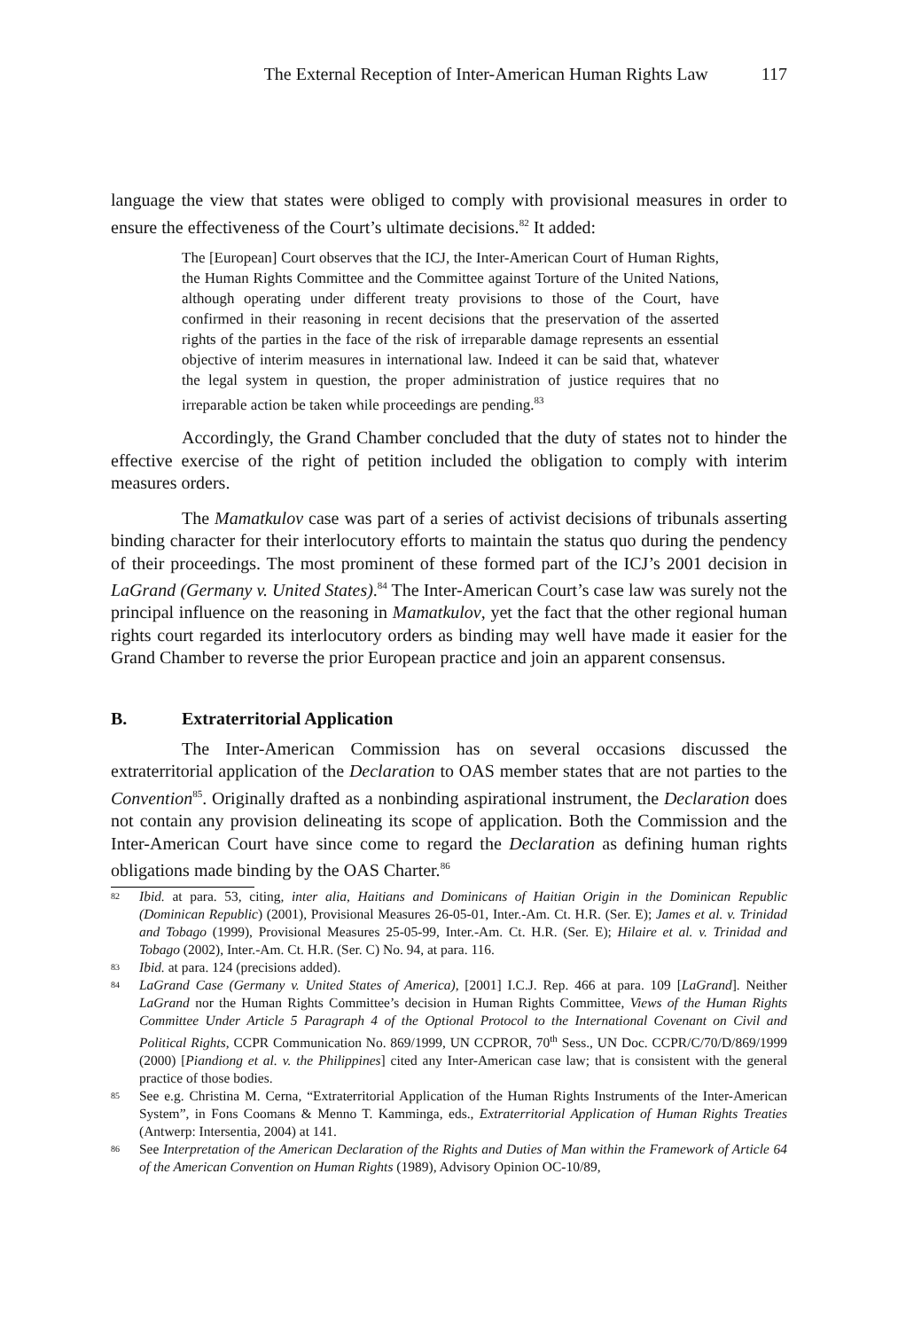The External Reception of Inter-American Human Rights Law 117
language the view that states were obliged to comply with provisional measures in order to ensure the effectiveness of the Court’s ultimate decisions.<sup>82</sup> It added:
The [European] Court observes that the ICJ, the Inter-American Court of Human Rights, the Human Rights Committee and the Committee against Torture of the United Nations, although operating under different treaty provisions to those of the Court, have confirmed in their reasoning in recent decisions that the preservation of the asserted rights of the parties in the face of the risk of irreparable damage represents an essential objective of interim measures in international law. Indeed it can be said that, whatever the legal system in question, the proper administration of justice requires that no irreparable action be taken while proceedings are pending.<sup>83</sup>
Accordingly, the Grand Chamber concluded that the duty of states not to hinder the effective exercise of the right of petition included the obligation to comply with interim measures orders.
The Mamatkulov case was part of a series of activist decisions of tribunals asserting binding character for their interlocutory efforts to maintain the status quo during the pendency of their proceedings. The most prominent of these formed part of the ICJ’s 2001 decision in LaGrand (Germany v. United States).<sup>84</sup> The Inter-American Court’s case law was surely not the principal influence on the reasoning in Mamatkulov, yet the fact that the other regional human rights court regarded its interlocutory orders as binding may well have made it easier for the Grand Chamber to reverse the prior European practice and join an apparent consensus.
B. Extraterritorial Application
The Inter-American Commission has on several occasions discussed the extraterritorial application of the Declaration to OAS member states that are not parties to the Convention<sup>85</sup>. Originally drafted as a nonbinding aspirational instrument, the Declaration does not contain any provision delineating its scope of application. Both the Commission and the Inter-American Court have since come to regard the Declaration as defining human rights obligations made binding by the OAS Charter.<sup>86</sup>
82 Ibid. at para. 53, citing, inter alia, Haitians and Dominicans of Haitian Origin in the Dominican Republic (Dominican Republic) (2001), Provisional Measures 26-05-01, Inter.-Am. Ct. H.R. (Ser. E); James et al. v. Trinidad and Tobago (1999), Provisional Measures 25-05-99, Inter.-Am. Ct. H.R. (Ser. E); Hilaire et al. v. Trinidad and Tobago (2002), Inter.-Am. Ct. H.R. (Ser. C) No. 94, at para. 116.
83 Ibid. at para. 124 (precisions added).
84 LaGrand Case (Germany v. United States of America), [2001] I.C.J. Rep. 466 at para. 109 [LaGrand]. Neither LaGrand nor the Human Rights Committee’s decision in Human Rights Committee, Views of the Human Rights Committee Under Article 5 Paragraph 4 of the Optional Protocol to the International Covenant on Civil and Political Rights, CCPR Communication No. 869/1999, UN CCPROR, 70<sup>th</sup> Sess., UN Doc. CCPR/C/70/D/869/1999 (2000) [Piandiong et al. v. the Philippines] cited any Inter-American case law; that is consistent with the general practice of those bodies.
85 See e.g. Christina M. Cerna, “Extraterritorial Application of the Human Rights Instruments of the Inter-American System”, in Fons Coomans & Menno T. Kamminga, eds., Extraterritorial Application of Human Rights Treaties (Antwerp: Intersentia, 2004) at 141.
86 See Interpretation of the American Declaration of the Rights and Duties of Man within the Framework of Article 64 of the American Convention on Human Rights (1989), Advisory Opinion OC-10/89,